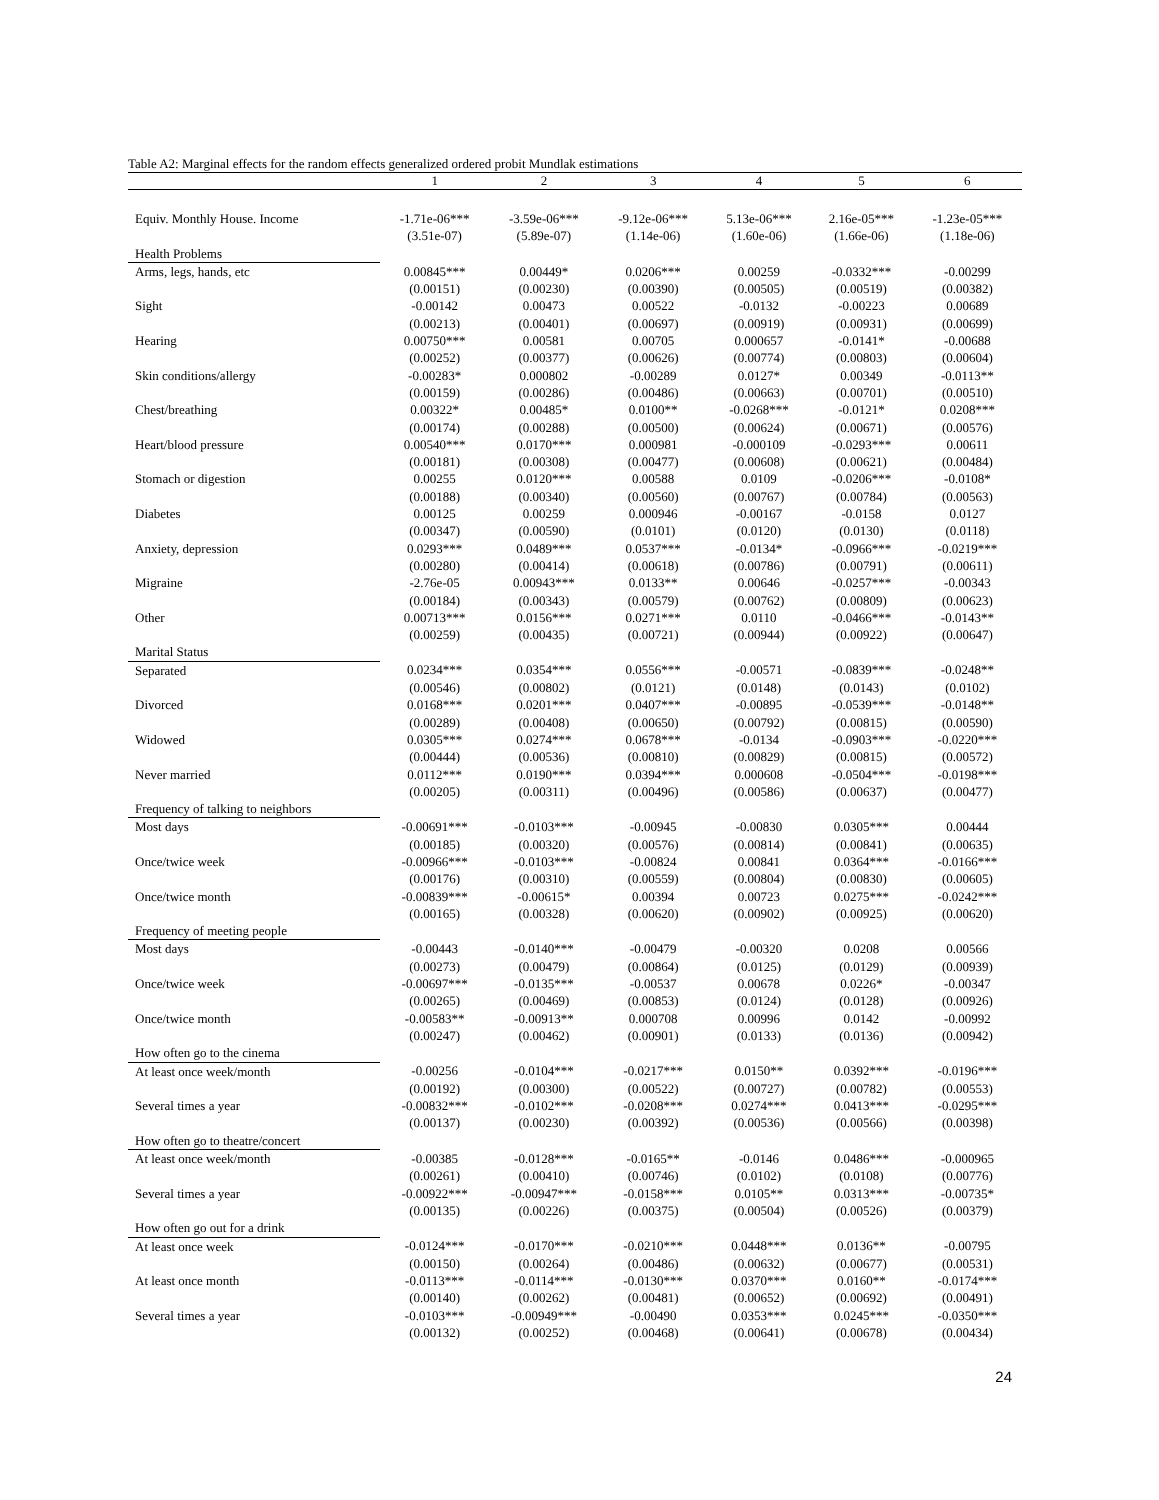Table A2: Marginal effects for the random effects generalized ordered probit Mundlak estimations
| | 1 | 2 | 3 | 4 | 5 | 6 |
| --- | --- | --- | --- | --- | --- | --- |
| Equiv. Monthly House. Income | -1.71e-06*** | -3.59e-06*** | -9.12e-06*** | 5.13e-06*** | 2.16e-05*** | -1.23e-05*** |
| | (3.51e-07) | (5.89e-07) | (1.14e-06) | (1.60e-06) | (1.66e-06) | (1.18e-06) |
| Health Problems | | | | | | |
| Arms, legs, hands, etc | 0.00845*** | 0.00449* | 0.0206*** | 0.00259 | -0.0332*** | -0.00299 |
| | (0.00151) | (0.00230) | (0.00390) | (0.00505) | (0.00519) | (0.00382) |
| Sight | -0.00142 | 0.00473 | 0.00522 | -0.0132 | -0.00223 | 0.00689 |
| | (0.00213) | (0.00401) | (0.00697) | (0.00919) | (0.00931) | (0.00699) |
| Hearing | 0.00750*** | 0.00581 | 0.00705 | 0.000657 | -0.0141* | -0.00688 |
| | (0.00252) | (0.00377) | (0.00626) | (0.00774) | (0.00803) | (0.00604) |
| Skin conditions/allergy | -0.00283* | 0.000802 | -0.00289 | 0.0127* | 0.00349 | -0.0113** |
| | (0.00159) | (0.00286) | (0.00486) | (0.00663) | (0.00701) | (0.00510) |
| Chest/breathing | 0.00322* | 0.00485* | 0.0100** | -0.0268*** | -0.0121* | 0.0208*** |
| | (0.00174) | (0.00288) | (0.00500) | (0.00624) | (0.00671) | (0.00576) |
| Heart/blood pressure | 0.00540*** | 0.0170*** | 0.000981 | -0.000109 | -0.0293*** | 0.00611 |
| | (0.00181) | (0.00308) | (0.00477) | (0.00608) | (0.00621) | (0.00484) |
| Stomach or digestion | 0.00255 | 0.0120*** | 0.00588 | 0.0109 | -0.0206*** | -0.0108* |
| | (0.00188) | (0.00340) | (0.00560) | (0.00767) | (0.00784) | (0.00563) |
| Diabetes | 0.00125 | 0.00259 | 0.000946 | -0.00167 | -0.0158 | 0.0127 |
| | (0.00347) | (0.00590) | (0.0101) | (0.0120) | (0.0130) | (0.0118) |
| Anxiety, depression | 0.0293*** | 0.0489*** | 0.0537*** | -0.0134* | -0.0966*** | -0.0219*** |
| | (0.00280) | (0.00414) | (0.00618) | (0.00786) | (0.00791) | (0.00611) |
| Migraine | -2.76e-05 | 0.00943*** | 0.0133** | 0.00646 | -0.0257*** | -0.00343 |
| | (0.00184) | (0.00343) | (0.00579) | (0.00762) | (0.00809) | (0.00623) |
| Other | 0.00713*** | 0.0156*** | 0.0271*** | 0.0110 | -0.0466*** | -0.0143** |
| | (0.00259) | (0.00435) | (0.00721) | (0.00944) | (0.00922) | (0.00647) |
| Marital Status | | | | | | |
| Separated | 0.0234*** | 0.0354*** | 0.0556*** | -0.00571 | -0.0839*** | -0.0248** |
| | (0.00546) | (0.00802) | (0.0121) | (0.0148) | (0.0143) | (0.0102) |
| Divorced | 0.0168*** | 0.0201*** | 0.0407*** | -0.00895 | -0.0539*** | -0.0148** |
| | (0.00289) | (0.00408) | (0.00650) | (0.00792) | (0.00815) | (0.00590) |
| Widowed | 0.0305*** | 0.0274*** | 0.0678*** | -0.0134 | -0.0903*** | -0.0220*** |
| | (0.00444) | (0.00536) | (0.00810) | (0.00829) | (0.00815) | (0.00572) |
| Never married | 0.0112*** | 0.0190*** | 0.0394*** | 0.000608 | -0.0504*** | -0.0198*** |
| | (0.00205) | (0.00311) | (0.00496) | (0.00586) | (0.00637) | (0.00477) |
| Frequency of talking to neighbors | | | | | | |
| Most days | -0.00691*** | -0.0103*** | -0.00945 | -0.00830 | 0.0305*** | 0.00444 |
| | (0.00185) | (0.00320) | (0.00576) | (0.00814) | (0.00841) | (0.00635) |
| Once/twice week | -0.00966*** | -0.0103*** | -0.00824 | 0.00841 | 0.0364*** | -0.0166*** |
| | (0.00176) | (0.00310) | (0.00559) | (0.00804) | (0.00830) | (0.00605) |
| Once/twice month | -0.00839*** | -0.00615* | 0.00394 | 0.00723 | 0.0275*** | -0.0242*** |
| | (0.00165) | (0.00328) | (0.00620) | (0.00902) | (0.00925) | (0.00620) |
| Frequency of meeting people | | | | | | |
| Most days | -0.00443 | -0.0140*** | -0.00479 | -0.00320 | 0.0208 | 0.00566 |
| | (0.00273) | (0.00479) | (0.00864) | (0.0125) | (0.0129) | (0.00939) |
| Once/twice week | -0.00697*** | -0.0135*** | -0.00537 | 0.00678 | 0.0226* | -0.00347 |
| | (0.00265) | (0.00469) | (0.00853) | (0.0124) | (0.0128) | (0.00926) |
| Once/twice month | -0.00583** | -0.00913** | 0.000708 | 0.00996 | 0.0142 | -0.00992 |
| | (0.00247) | (0.00462) | (0.00901) | (0.0133) | (0.0136) | (0.00942) |
| How often go to the cinema | | | | | | |
| At least once week/month | -0.00256 | -0.0104*** | -0.0217*** | 0.0150** | 0.0392*** | -0.0196*** |
| | (0.00192) | (0.00300) | (0.00522) | (0.00727) | (0.00782) | (0.00553) |
| Several times a year | -0.00832*** | -0.0102*** | -0.0208*** | 0.0274*** | 0.0413*** | -0.0295*** |
| | (0.00137) | (0.00230) | (0.00392) | (0.00536) | (0.00566) | (0.00398) |
| How often go to theatre/concert | | | | | | |
| At least once week/month | -0.00385 | -0.0128*** | -0.0165** | -0.0146 | 0.0486*** | -0.000965 |
| | (0.00261) | (0.00410) | (0.00746) | (0.0102) | (0.0108) | (0.00776) |
| Several times a year | -0.00922*** | -0.00947*** | -0.0158*** | 0.0105** | 0.0313*** | -0.00735* |
| | (0.00135) | (0.00226) | (0.00375) | (0.00504) | (0.00526) | (0.00379) |
| How often go out for a drink | | | | | | |
| At least once week | -0.0124*** | -0.0170*** | -0.0210*** | 0.0448*** | 0.0136** | -0.00795 |
| | (0.00150) | (0.00264) | (0.00486) | (0.00632) | (0.00677) | (0.00531) |
| At least once month | -0.0113*** | -0.0114*** | -0.0130*** | 0.0370*** | 0.0160** | -0.0174*** |
| | (0.00140) | (0.00262) | (0.00481) | (0.00652) | (0.00692) | (0.00491) |
| Several times a year | -0.0103*** | -0.00949*** | -0.00490 | 0.0353*** | 0.0245*** | -0.0350*** |
| | (0.00132) | (0.00252) | (0.00468) | (0.00641) | (0.00678) | (0.00434) |
24